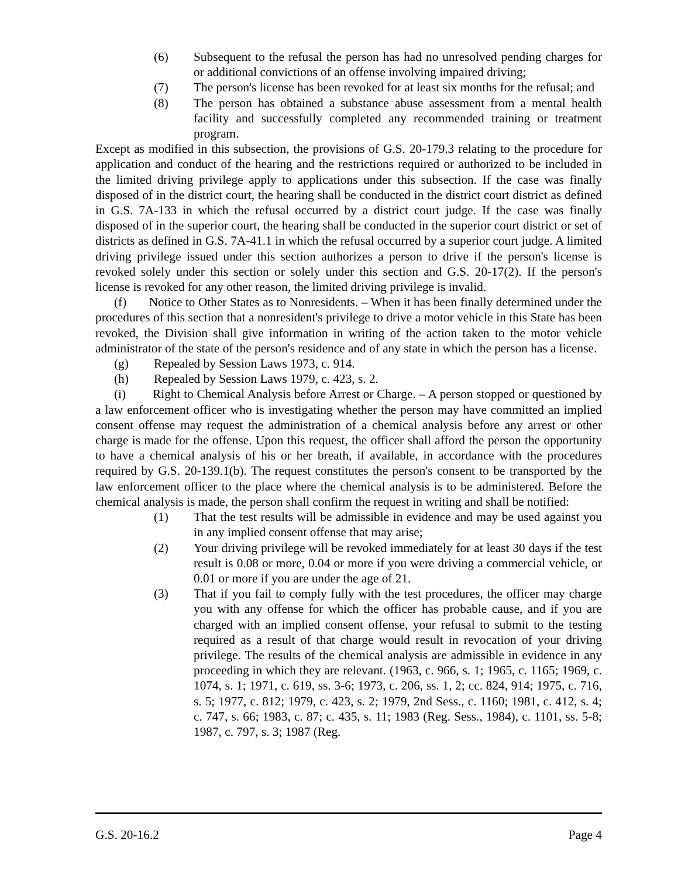(6) Subsequent to the refusal the person has had no unresolved pending charges for or additional convictions of an offense involving impaired driving;
(7) The person's license has been revoked for at least six months for the refusal; and
(8) The person has obtained a substance abuse assessment from a mental health facility and successfully completed any recommended training or treatment program.
Except as modified in this subsection, the provisions of G.S. 20-179.3 relating to the procedure for application and conduct of the hearing and the restrictions required or authorized to be included in the limited driving privilege apply to applications under this subsection. If the case was finally disposed of in the district court, the hearing shall be conducted in the district court district as defined in G.S. 7A-133 in which the refusal occurred by a district court judge. If the case was finally disposed of in the superior court, the hearing shall be conducted in the superior court district or set of districts as defined in G.S. 7A-41.1 in which the refusal occurred by a superior court judge. A limited driving privilege issued under this section authorizes a person to drive if the person's license is revoked solely under this section or solely under this section and G.S. 20-17(2). If the person's license is revoked for any other reason, the limited driving privilege is invalid.
(f) Notice to Other States as to Nonresidents. – When it has been finally determined under the procedures of this section that a nonresident's privilege to drive a motor vehicle in this State has been revoked, the Division shall give information in writing of the action taken to the motor vehicle administrator of the state of the person's residence and of any state in which the person has a license.
(g) Repealed by Session Laws 1973, c. 914.
(h) Repealed by Session Laws 1979, c. 423, s. 2.
(i) Right to Chemical Analysis before Arrest or Charge. – A person stopped or questioned by a law enforcement officer who is investigating whether the person may have committed an implied consent offense may request the administration of a chemical analysis before any arrest or other charge is made for the offense. Upon this request, the officer shall afford the person the opportunity to have a chemical analysis of his or her breath, if available, in accordance with the procedures required by G.S. 20-139.1(b). The request constitutes the person's consent to be transported by the law enforcement officer to the place where the chemical analysis is to be administered. Before the chemical analysis is made, the person shall confirm the request in writing and shall be notified:
(1) That the test results will be admissible in evidence and may be used against you in any implied consent offense that may arise;
(2) Your driving privilege will be revoked immediately for at least 30 days if the test result is 0.08 or more, 0.04 or more if you were driving a commercial vehicle, or 0.01 or more if you are under the age of 21.
(3) That if you fail to comply fully with the test procedures, the officer may charge you with any offense for which the officer has probable cause, and if you are charged with an implied consent offense, your refusal to submit to the testing required as a result of that charge would result in revocation of your driving privilege. The results of the chemical analysis are admissible in evidence in any proceeding in which they are relevant. (1963, c. 966, s. 1; 1965, c. 1165; 1969, c. 1074, s. 1; 1971, c. 619, ss. 3-6; 1973, c. 206, ss. 1, 2; cc. 824, 914; 1975, c. 716, s. 5; 1977, c. 812; 1979, c. 423, s. 2; 1979, 2nd Sess., c. 1160; 1981, c. 412, s. 4; c. 747, s. 66; 1983, c. 87; c. 435, s. 11; 1983 (Reg. Sess., 1984), c. 1101, ss. 5-8; 1987, c. 797, s. 3; 1987 (Reg.
G.S. 20-16.2 Page 4